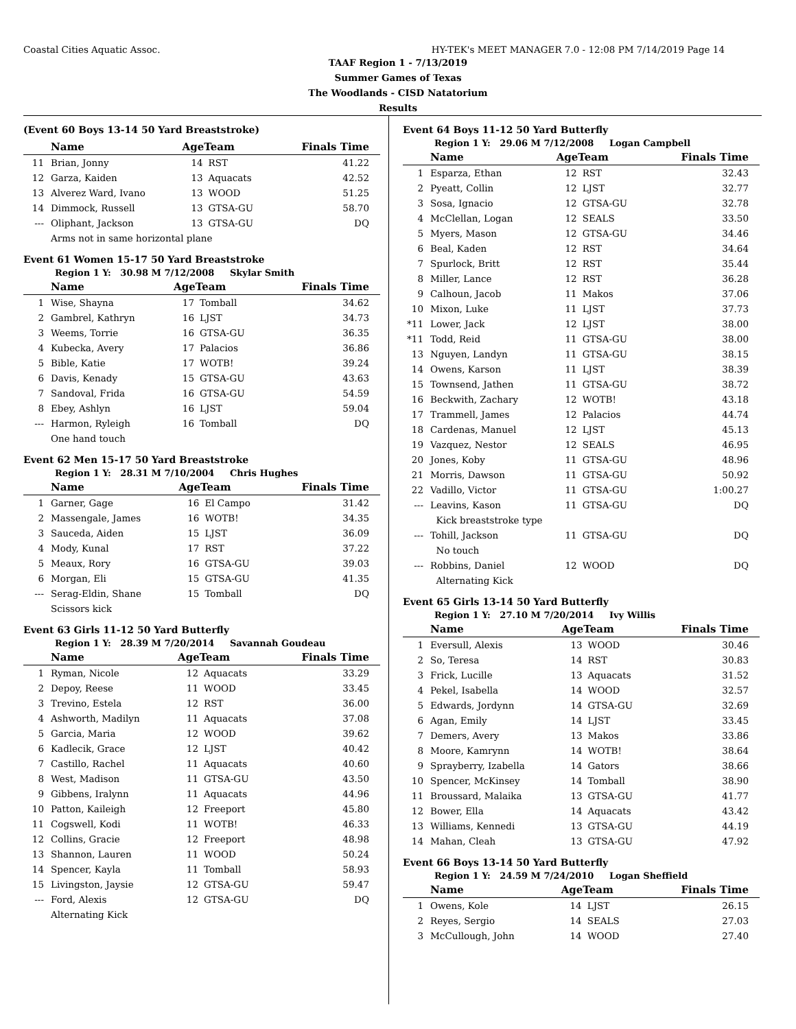Coastal Cities Aquatic Assoc. HY-TEK's MEET MANAGER 7.0 - 12:08 PM 7/14/2019 Page 14
TAAF Region 1 - 7/13/2019
Summer Games of Texas
The Woodlands - CISD Natatorium
Results
(Event 60 Boys 13-14 50 Yard Breaststroke)
| | Name | AgeTeam | | Finals Time |
| --- | --- | --- | --- | --- |
| 11 | Brian, Jonny | 14 | RST | 41.22 |
| 12 | Garza, Kaiden | 13 | Aquacats | 42.52 |
| 13 | Alverez Ward, Ivano | 13 | WOOD | 51.25 |
| 14 | Dimmock, Russell | 13 | GTSA-GU | 58.70 |
| --- | Oliphant, Jackson | 13 | GTSA-GU | DQ |
| | Arms not in same horizontal plane | | | |
Event 61 Women 15-17 50 Yard Breaststroke
Region 1 Y: 30.98 M 7/12/2008 Skylar Smith
| | Name | AgeTeam | | Finals Time |
| --- | --- | --- | --- | --- |
| 1 | Wise, Shayna | 17 | Tomball | 34.62 |
| 2 | Gambrel, Kathryn | 16 | LJST | 34.73 |
| 3 | Weems, Torrie | 16 | GTSA-GU | 36.35 |
| 4 | Kubecka, Avery | 17 | Palacios | 36.86 |
| 5 | Bible, Katie | 17 | WOTB! | 39.24 |
| 6 | Davis, Kenady | 15 | GTSA-GU | 43.63 |
| 7 | Sandoval, Frida | 16 | GTSA-GU | 54.59 |
| 8 | Ebey, Ashlyn | 16 | LJST | 59.04 |
| --- | Harmon, Ryleigh | 16 | Tomball | DQ |
| | One hand touch | | | |
Event 62 Men 15-17 50 Yard Breaststroke
Region 1 Y: 28.31 M 7/10/2004 Chris Hughes
| | Name | AgeTeam | | Finals Time |
| --- | --- | --- | --- | --- |
| 1 | Garner, Gage | 16 | El Campo | 31.42 |
| 2 | Massengale, James | 16 | WOTB! | 34.35 |
| 3 | Sauceda, Aiden | 15 | LJST | 36.09 |
| 4 | Mody, Kunal | 17 | RST | 37.22 |
| 5 | Meaux, Rory | 16 | GTSA-GU | 39.03 |
| 6 | Morgan, Eli | 15 | GTSA-GU | 41.35 |
| --- | Serag-Eldin, Shane | 15 | Tomball | DQ |
| | Scissors kick | | | |
Event 63 Girls 11-12 50 Yard Butterfly
Region 1 Y: 28.39 M 7/20/2014 Savannah Goudeau
| | Name | AgeTeam | | Finals Time |
| --- | --- | --- | --- | --- |
| 1 | Ryman, Nicole | 12 | Aquacats | 33.29 |
| 2 | Depoy, Reese | 11 | WOOD | 33.45 |
| 3 | Trevino, Estela | 12 | RST | 36.00 |
| 4 | Ashworth, Madilyn | 11 | Aquacats | 37.08 |
| 5 | Garcia, Maria | 12 | WOOD | 39.62 |
| 6 | Kadlecik, Grace | 12 | LJST | 40.42 |
| 7 | Castillo, Rachel | 11 | Aquacats | 40.60 |
| 8 | West, Madison | 11 | GTSA-GU | 43.50 |
| 9 | Gibbens, Iralynn | 11 | Aquacats | 44.96 |
| 10 | Patton, Kaileigh | 12 | Freeport | 45.80 |
| 11 | Cogswell, Kodi | 11 | WOTB! | 46.33 |
| 12 | Collins, Gracie | 12 | Freeport | 48.98 |
| 13 | Shannon, Lauren | 11 | WOOD | 50.24 |
| 14 | Spencer, Kayla | 11 | Tomball | 58.93 |
| 15 | Livingston, Jaysie | 12 | GTSA-GU | 59.47 |
| --- | Ford, Alexis | 12 | GTSA-GU | DQ |
| | Alternating Kick | | | |
Event 64 Boys 11-12 50 Yard Butterfly
Region 1 Y: 29.06 M 7/12/2008 Logan Campbell
| | Name | AgeTeam | | Finals Time |
| --- | --- | --- | --- | --- |
| 1 | Esparza, Ethan | 12 | RST | 32.43 |
| 2 | Pyeatt, Collin | 12 | LJST | 32.77 |
| 3 | Sosa, Ignacio | 12 | GTSA-GU | 32.78 |
| 4 | McClellan, Logan | 12 | SEALS | 33.50 |
| 5 | Myers, Mason | 12 | GTSA-GU | 34.46 |
| 6 | Beal, Kaden | 12 | RST | 34.64 |
| 7 | Spurlock, Britt | 12 | RST | 35.44 |
| 8 | Miller, Lance | 12 | RST | 36.28 |
| 9 | Calhoun, Jacob | 11 | Makos | 37.06 |
| 10 | Mixon, Luke | 11 | LJST | 37.73 |
| *11 | Lower, Jack | 12 | LJST | 38.00 |
| *11 | Todd, Reid | 11 | GTSA-GU | 38.00 |
| 13 | Nguyen, Landyn | 11 | GTSA-GU | 38.15 |
| 14 | Owens, Karson | 11 | LJST | 38.39 |
| 15 | Townsend, Jathen | 11 | GTSA-GU | 38.72 |
| 16 | Beckwith, Zachary | 12 | WOTB! | 43.18 |
| 17 | Trammell, James | 12 | Palacios | 44.74 |
| 18 | Cardenas, Manuel | 12 | LJST | 45.13 |
| 19 | Vazquez, Nestor | 12 | SEALS | 46.95 |
| 20 | Jones, Koby | 11 | GTSA-GU | 48.96 |
| 21 | Morris, Dawson | 11 | GTSA-GU | 50.92 |
| 22 | Vadillo, Victor | 11 | GTSA-GU | 1:00.27 |
| --- | Leavins, Kason | 11 | GTSA-GU | DQ |
| | Kick breaststroke type | | | |
| --- | Tohill, Jackson | 11 | GTSA-GU | DQ |
| | No touch | | | |
| --- | Robbins, Daniel | 12 | WOOD | DQ |
| | Alternating Kick | | | |
Event 65 Girls 13-14 50 Yard Butterfly
Region 1 Y: 27.10 M 7/20/2014 Ivy Willis
| | Name | AgeTeam | | Finals Time |
| --- | --- | --- | --- | --- |
| 1 | Eversull, Alexis | 13 | WOOD | 30.46 |
| 2 | So, Teresa | 14 | RST | 30.83 |
| 3 | Frick, Lucille | 13 | Aquacats | 31.52 |
| 4 | Pekel, Isabella | 14 | WOOD | 32.57 |
| 5 | Edwards, Jordynn | 14 | GTSA-GU | 32.69 |
| 6 | Agan, Emily | 14 | LJST | 33.45 |
| 7 | Demers, Avery | 13 | Makos | 33.86 |
| 8 | Moore, Kamrynn | 14 | WOTB! | 38.64 |
| 9 | Sprayberry, Izabella | 14 | Gators | 38.66 |
| 10 | Spencer, McKinsey | 14 | Tomball | 38.90 |
| 11 | Broussard, Malaika | 13 | GTSA-GU | 41.77 |
| 12 | Bower, Ella | 14 | Aquacats | 43.42 |
| 13 | Williams, Kennedi | 13 | GTSA-GU | 44.19 |
| 14 | Mahan, Cleah | 13 | GTSA-GU | 47.92 |
Event 66 Boys 13-14 50 Yard Butterfly
Region 1 Y: 24.59 M 7/24/2010 Logan Sheffield
| | Name | AgeTeam | | Finals Time |
| --- | --- | --- | --- | --- |
| 1 | Owens, Kole | 14 | LJST | 26.15 |
| 2 | Reyes, Sergio | 14 | SEALS | 27.03 |
| 3 | McCullough, John | 14 | WOOD | 27.40 |